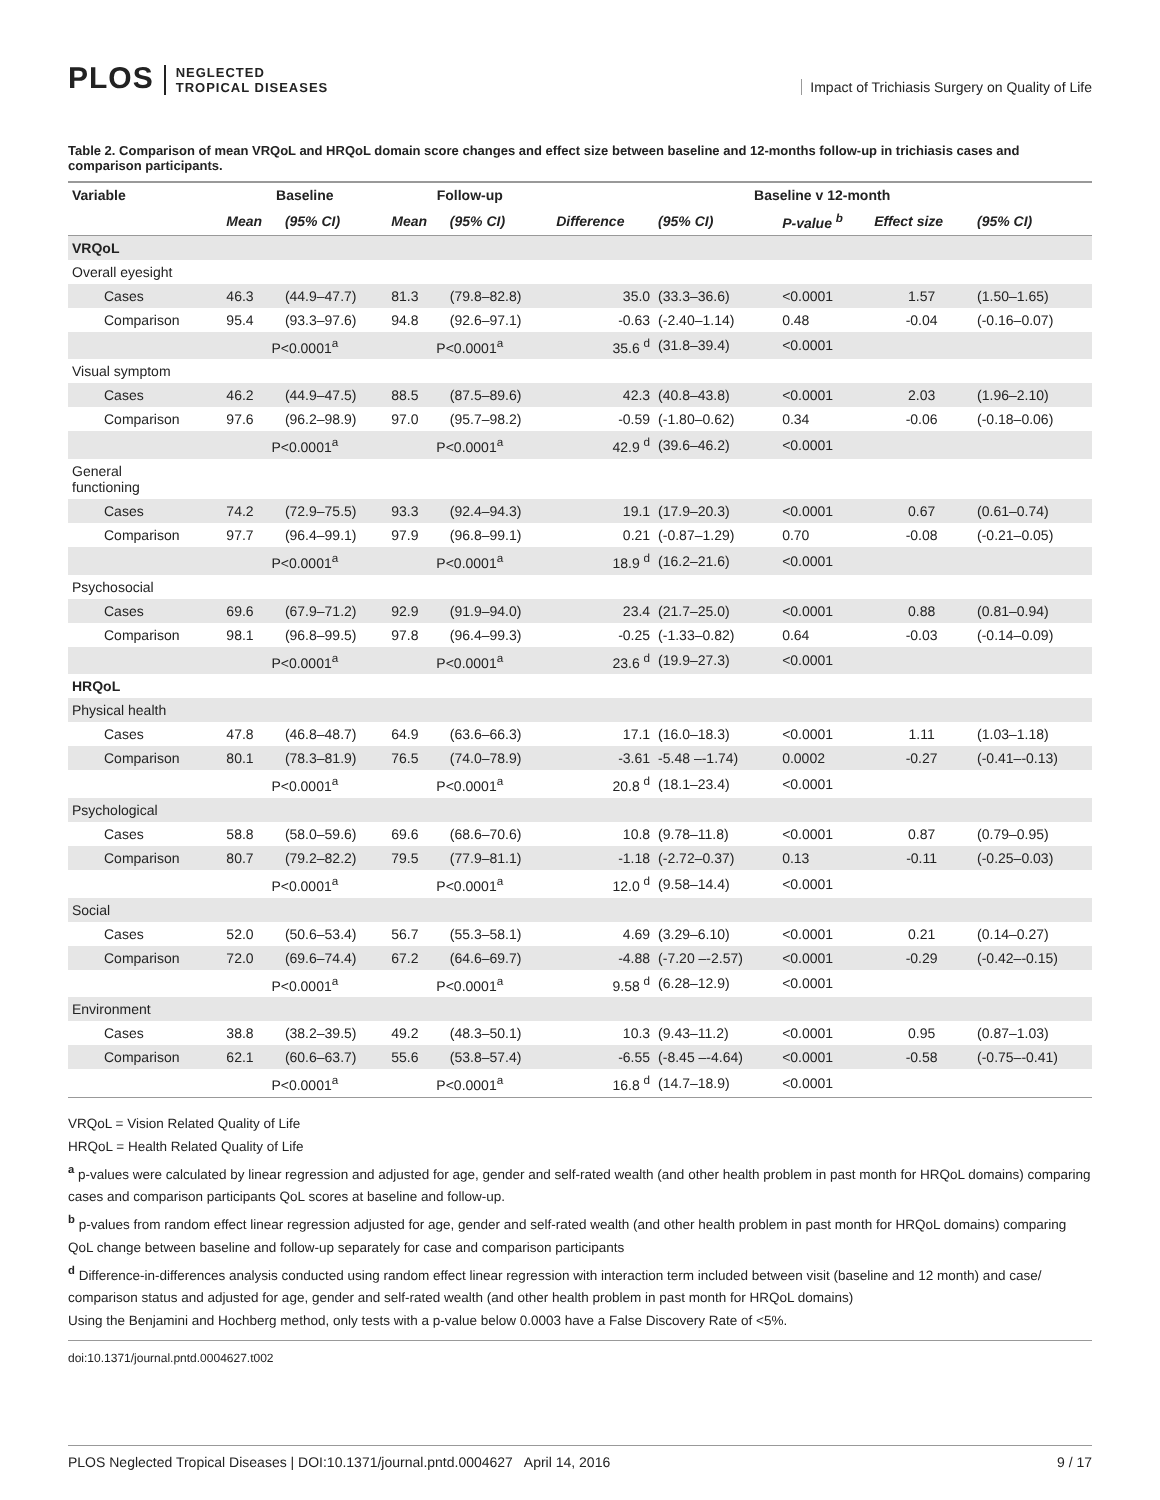PLOS NEGLECTED
TROPICAL DISEASES
Impact of Trichiasis Surgery on Quality of Life
Table 2. Comparison of mean VRQoL and HRQoL domain score changes and effect size between baseline and 12-months follow-up in trichiasis cases and comparison participants.
| Variable | Baseline | | Follow-up | | Baseline v 12-month | | | | |
| --- | --- | --- | --- | --- | --- | --- | --- | --- | --- |
| | Mean | (95% CI) | Mean | (95% CI) | Difference | (95% CI) | P-value <sup>b</sup> | Effect size | (95% CI) |
| VRQoL | | | | | | | | | |
| Overall eyesight | | | | | | | | | |
| Cases | 46.3 | (44.9–47.7) | 81.3 | (79.8–82.8) | 35.0 | (33.3–36.6) | <0.0001 | 1.57 | (1.50–1.65) |
| Comparison | 95.4 | (93.3–97.6) | 94.8 | (92.6–97.1) | -0.63 | (-2.40–1.14) | 0.48 | -0.04 | (-0.16–0.07) |
| | P<0.0001<sup>a</sup> | | P<0.0001<sup>a</sup> | | 35.6 <sup>d</sup> | (31.8–39.4) | <0.0001 | | |
| Visual symptom | | | | | | | | | |
| Cases | 46.2 | (44.9–47.5) | 88.5 | (87.5–89.6) | 42.3 | (40.8–43.8) | <0.0001 | 2.03 | (1.96–2.10) |
| Comparison | 97.6 | (96.2–98.9) | 97.0 | (95.7–98.2) | -0.59 | (-1.80–0.62) | 0.34 | -0.06 | (-0.18–0.06) |
| | P<0.0001<sup>a</sup> | | P<0.0001<sup>a</sup> | | 42.9 <sup>d</sup> | (39.6–46.2) | <0.0001 | | |
| General functioning | | | | | | | | | |
| Cases | 74.2 | (72.9–75.5) | 93.3 | (92.4–94.3) | 19.1 | (17.9–20.3) | <0.0001 | 0.67 | (0.61–0.74) |
| Comparison | 97.7 | (96.4–99.1) | 97.9 | (96.8–99.1) | 0.21 | (-0.87–1.29) | 0.70 | -0.08 | (-0.21–0.05) |
| | P<0.0001<sup>a</sup> | | P<0.0001<sup>a</sup> | | 18.9 <sup>d</sup> | (16.2–21.6) | <0.0001 | | |
| Psychosocial | | | | | | | | | |
| Cases | 69.6 | (67.9–71.2) | 92.9 | (91.9–94.0) | 23.4 | (21.7–25.0) | <0.0001 | 0.88 | (0.81–0.94) |
| Comparison | 98.1 | (96.8–99.5) | 97.8 | (96.4–99.3) | -0.25 | (-1.33–0.82) | 0.64 | -0.03 | (-0.14–0.09) |
| | P<0.0001<sup>a</sup> | | P<0.0001<sup>a</sup> | | 23.6 <sup>d</sup> | (19.9–27.3) | <0.0001 | | |
| HRQoL | | | | | | | | | |
| Physical health | | | | | | | | | |
| Cases | 47.8 | (46.8–48.7) | 64.9 | (63.6–66.3) | 17.1 | (16.0–18.3) | <0.0001 | 1.11 | (1.03–1.18) |
| Comparison | 80.1 | (78.3–81.9) | 76.5 | (74.0–78.9) | -3.61 | -5.48 –-1.74) | 0.0002 | -0.27 | (-0.41–-0.13) |
| | P<0.0001<sup>a</sup> | | P<0.0001<sup>a</sup> | | 20.8 <sup>d</sup> | (18.1–23.4) | <0.0001 | | |
| Psychological | | | | | | | | | |
| Cases | 58.8 | (58.0–59.6) | 69.6 | (68.6–70.6) | 10.8 | (9.78–11.8) | <0.0001 | 0.87 | (0.79–0.95) |
| Comparison | 80.7 | (79.2–82.2) | 79.5 | (77.9–81.1) | -1.18 | (-2.72–0.37) | 0.13 | -0.11 | (-0.25–0.03) |
| | P<0.0001<sup>a</sup> | | P<0.0001<sup>a</sup> | | 12.0 <sup>d</sup> | (9.58–14.4) | <0.0001 | | |
| Social | | | | | | | | | |
| Cases | 52.0 | (50.6–53.4) | 56.7 | (55.3–58.1) | 4.69 | (3.29–6.10) | <0.0001 | 0.21 | (0.14–0.27) |
| Comparison | 72.0 | (69.6–74.4) | 67.2 | (64.6–69.7) | -4.88 | (-7.20 –-2.57) | <0.0001 | -0.29 | (-0.42–-0.15) |
| | P<0.0001<sup>a</sup> | | P<0.0001<sup>a</sup> | | 9.58 <sup>d</sup> | (6.28–12.9) | <0.0001 | | |
| Environment | | | | | | | | | |
| Cases | 38.8 | (38.2–39.5) | 49.2 | (48.3–50.1) | 10.3 | (9.43–11.2) | <0.0001 | 0.95 | (0.87–1.03) |
| Comparison | 62.1 | (60.6–63.7) | 55.6 | (53.8–57.4) | -6.55 | (-8.45 –-4.64) | <0.0001 | -0.58 | (-0.75–-0.41) |
| | P<0.0001<sup>a</sup> | | P<0.0001<sup>a</sup> | | 16.8 <sup>d</sup> | (14.7–18.9) | <0.0001 | | |
VRQoL = Vision Related Quality of Life
HRQoL = Health Related Quality of Life
<sup>a</sup> p-values were calculated by linear regression and adjusted for age, gender and self-rated wealth (and other health problem in past month for HRQoL domains) comparing cases and comparison participants QoL scores at baseline and follow-up.
<sup>b</sup> p-values from random effect linear regression adjusted for age, gender and self-rated wealth (and other health problem in past month for HRQoL domains) comparing QoL change between baseline and follow-up separately for case and comparison participants
<sup>d</sup> Difference-in-differences analysis conducted using random effect linear regression with interaction term included between visit (baseline and 12 month) and case/ comparison status and adjusted for age, gender and self-rated wealth (and other health problem in past month for HRQoL domains)
Using the Benjamini and Hochberg method, only tests with a p-value below 0.0003 have a False Discovery Rate of <5%.
doi:10.1371/journal.pntd.0004627.t002
PLOS Neglected Tropical Diseases | DOI:10.1371/journal.pntd.0004627 April 14, 2016 9 / 17